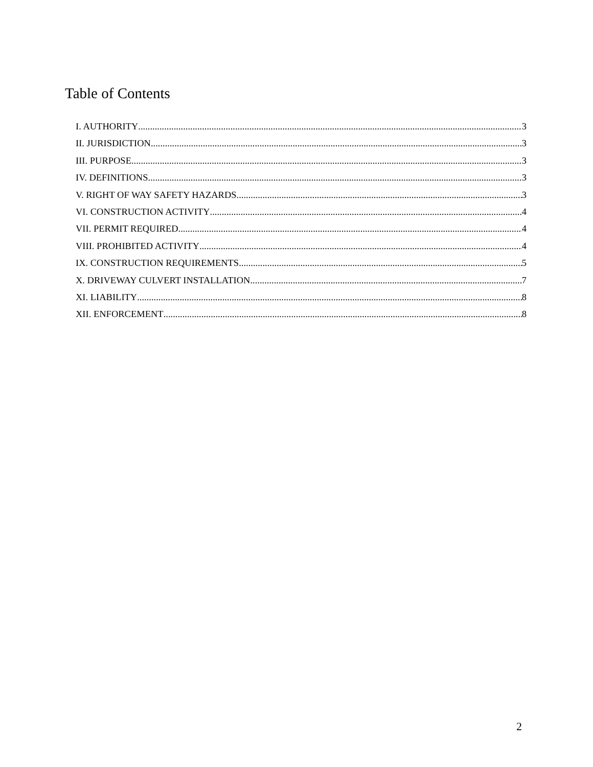Table of Contents
I. AUTHORITY 3
II. JURISDICTION 3
III. PURPOSE 3
IV. DEFINITIONS 3
V. RIGHT OF WAY SAFETY HAZARDS 3
VI. CONSTRUCTION ACTIVITY 4
VII. PERMIT REQUIRED 4
VIII. PROHIBITED ACTIVITY 4
IX. CONSTRUCTION REQUIREMENTS 5
X. DRIVEWAY CULVERT INSTALLATION 7
XI. LIABILITY 8
XII. ENFORCEMENT 8
2